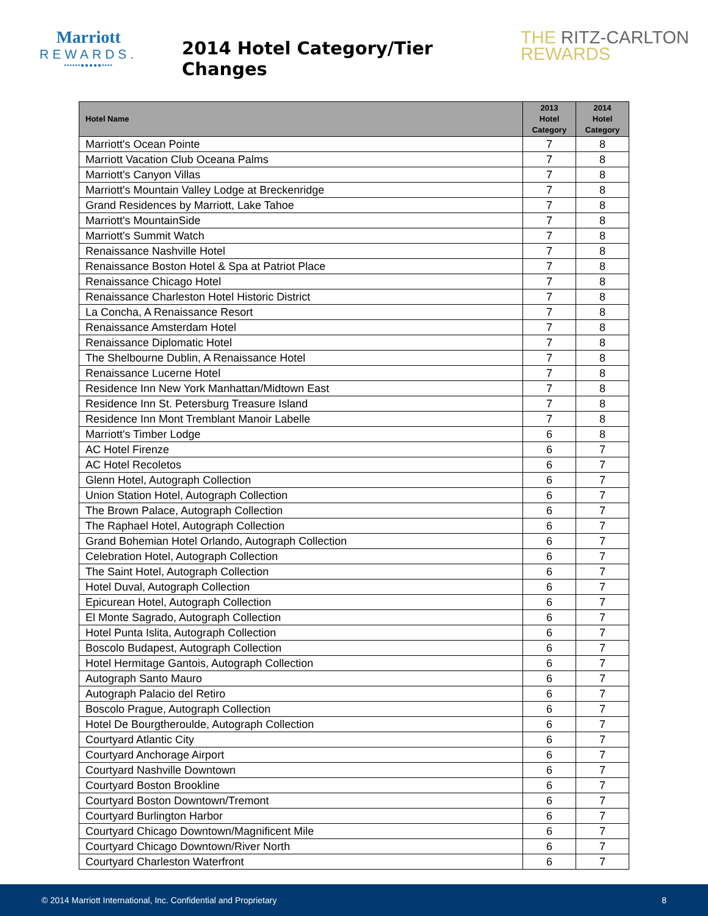Marriott
REWARDS.
••••••●●●●●••••
2014 Hotel Category/Tier Changes
THE RITZ-CARLTON
REWARDS
| Hotel Name | 2013 Hotel Category | 2014 Hotel Category |
| --- | --- | --- |
| Marriott's Ocean Pointe | 7 | 8 |
| Marriott Vacation Club Oceana Palms | 7 | 8 |
| Marriott's Canyon Villas | 7 | 8 |
| Marriott's Mountain Valley Lodge at Breckenridge | 7 | 8 |
| Grand Residences by Marriott, Lake Tahoe | 7 | 8 |
| Marriott's MountainSide | 7 | 8 |
| Marriott's Summit Watch | 7 | 8 |
| Renaissance Nashville Hotel | 7 | 8 |
| Renaissance Boston Hotel & Spa at Patriot Place | 7 | 8 |
| Renaissance Chicago Hotel | 7 | 8 |
| Renaissance Charleston Hotel Historic District | 7 | 8 |
| La Concha, A Renaissance Resort | 7 | 8 |
| Renaissance Amsterdam Hotel | 7 | 8 |
| Renaissance Diplomatic Hotel | 7 | 8 |
| The Shelbourne Dublin, A Renaissance Hotel | 7 | 8 |
| Renaissance Lucerne Hotel | 7 | 8 |
| Residence Inn New York Manhattan/Midtown East | 7 | 8 |
| Residence Inn St. Petersburg Treasure Island | 7 | 8 |
| Residence Inn Mont Tremblant Manoir Labelle | 7 | 8 |
| Marriott's Timber Lodge | 6 | 8 |
| AC Hotel Firenze | 6 | 7 |
| AC Hotel Recoletos | 6 | 7 |
| Glenn Hotel, Autograph Collection | 6 | 7 |
| Union Station Hotel, Autograph Collection | 6 | 7 |
| The Brown Palace, Autograph Collection | 6 | 7 |
| The Raphael Hotel, Autograph Collection | 6 | 7 |
| Grand Bohemian Hotel Orlando, Autograph Collection | 6 | 7 |
| Celebration Hotel, Autograph Collection | 6 | 7 |
| The Saint Hotel, Autograph Collection | 6 | 7 |
| Hotel Duval, Autograph Collection | 6 | 7 |
| Epicurean Hotel, Autograph Collection | 6 | 7 |
| El Monte Sagrado, Autograph Collection | 6 | 7 |
| Hotel Punta Islita, Autograph Collection | 6 | 7 |
| Boscolo Budapest, Autograph Collection | 6 | 7 |
| Hotel Hermitage Gantois, Autograph Collection | 6 | 7 |
| Autograph Santo Mauro | 6 | 7 |
| Autograph Palacio del Retiro | 6 | 7 |
| Boscolo Prague, Autograph Collection | 6 | 7 |
| Hotel De Bourgtheroulde, Autograph Collection | 6 | 7 |
| Courtyard Atlantic City | 6 | 7 |
| Courtyard Anchorage Airport | 6 | 7 |
| Courtyard Nashville Downtown | 6 | 7 |
| Courtyard Boston Brookline | 6 | 7 |
| Courtyard Boston Downtown/Tremont | 6 | 7 |
| Courtyard Burlington Harbor | 6 | 7 |
| Courtyard Chicago Downtown/Magnificent Mile | 6 | 7 |
| Courtyard Chicago Downtown/River North | 6 | 7 |
| Courtyard Charleston Waterfront | 6 | 7 |
© 2014 Marriott International, Inc. Confidential and Proprietary 8